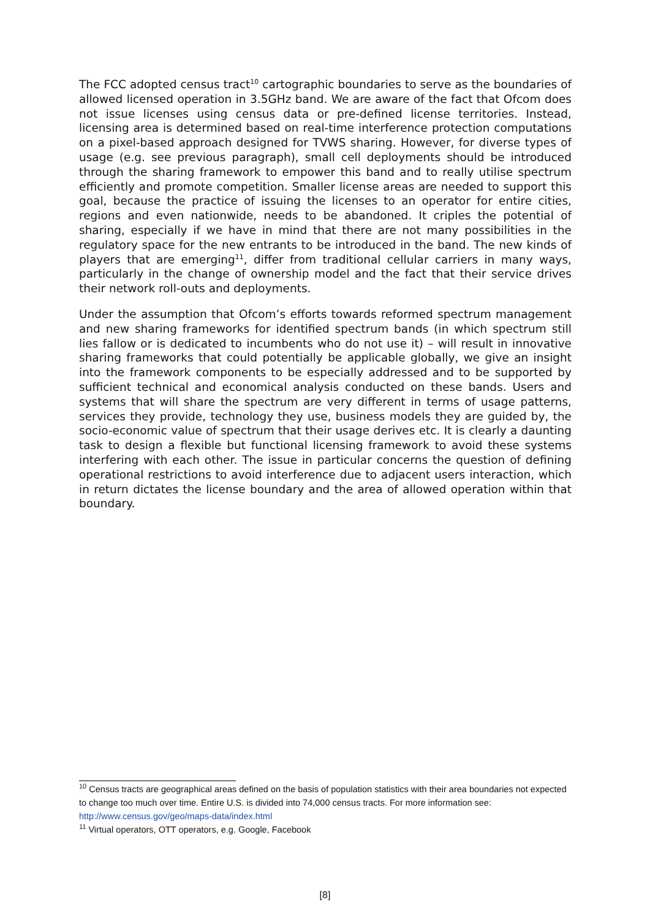The FCC adopted census tract<sup>10</sup> cartographic boundaries to serve as the boundaries of allowed licensed operation in 3.5GHz band. We are aware of the fact that Ofcom does not issue licenses using census data or pre-defined license territories. Instead, licensing area is determined based on real-time interference protection computations on a pixel-based approach designed for TVWS sharing. However, for diverse types of usage (e.g. see previous paragraph), small cell deployments should be introduced through the sharing framework to empower this band and to really utilise spectrum efficiently and promote competition. Smaller license areas are needed to support this goal, because the practice of issuing the licenses to an operator for entire cities, regions and even nationwide, needs to be abandoned. It criples the potential of sharing, especially if we have in mind that there are not many possibilities in the regulatory space for the new entrants to be introduced in the band. The new kinds of players that are emerging<sup>11</sup>, differ from traditional cellular carriers in many ways, particularly in the change of ownership model and the fact that their service drives their network roll-outs and deployments.
Under the assumption that Ofcom’s efforts towards reformed spectrum management and new sharing frameworks for identified spectrum bands (in which spectrum still lies fallow or is dedicated to incumbents who do not use it) – will result in innovative sharing frameworks that could potentially be applicable globally, we give an insight into the framework components to be especially addressed and to be supported by sufficient technical and economical analysis conducted on these bands. Users and systems that will share the spectrum are very different in terms of usage patterns, services they provide, technology they use, business models they are guided by, the socio-economic value of spectrum that their usage derives etc. It is clearly a daunting task to design a flexible but functional licensing framework to avoid these systems interfering with each other. The issue in particular concerns the question of defining operational restrictions to avoid interference due to adjacent users interaction, which in return dictates the license boundary and the area of allowed operation within that boundary.
<sup>10</sup> Census tracts are geographical areas defined on the basis of population statistics with their area boundaries not expected to change too much over time. Entire U.S. is divided into 74,000 census tracts. For more information see: http://www.census.gov/geo/maps-data/index.html
<sup>11</sup> Virtual operators, OTT operators, e.g. Google, Facebook
[8]